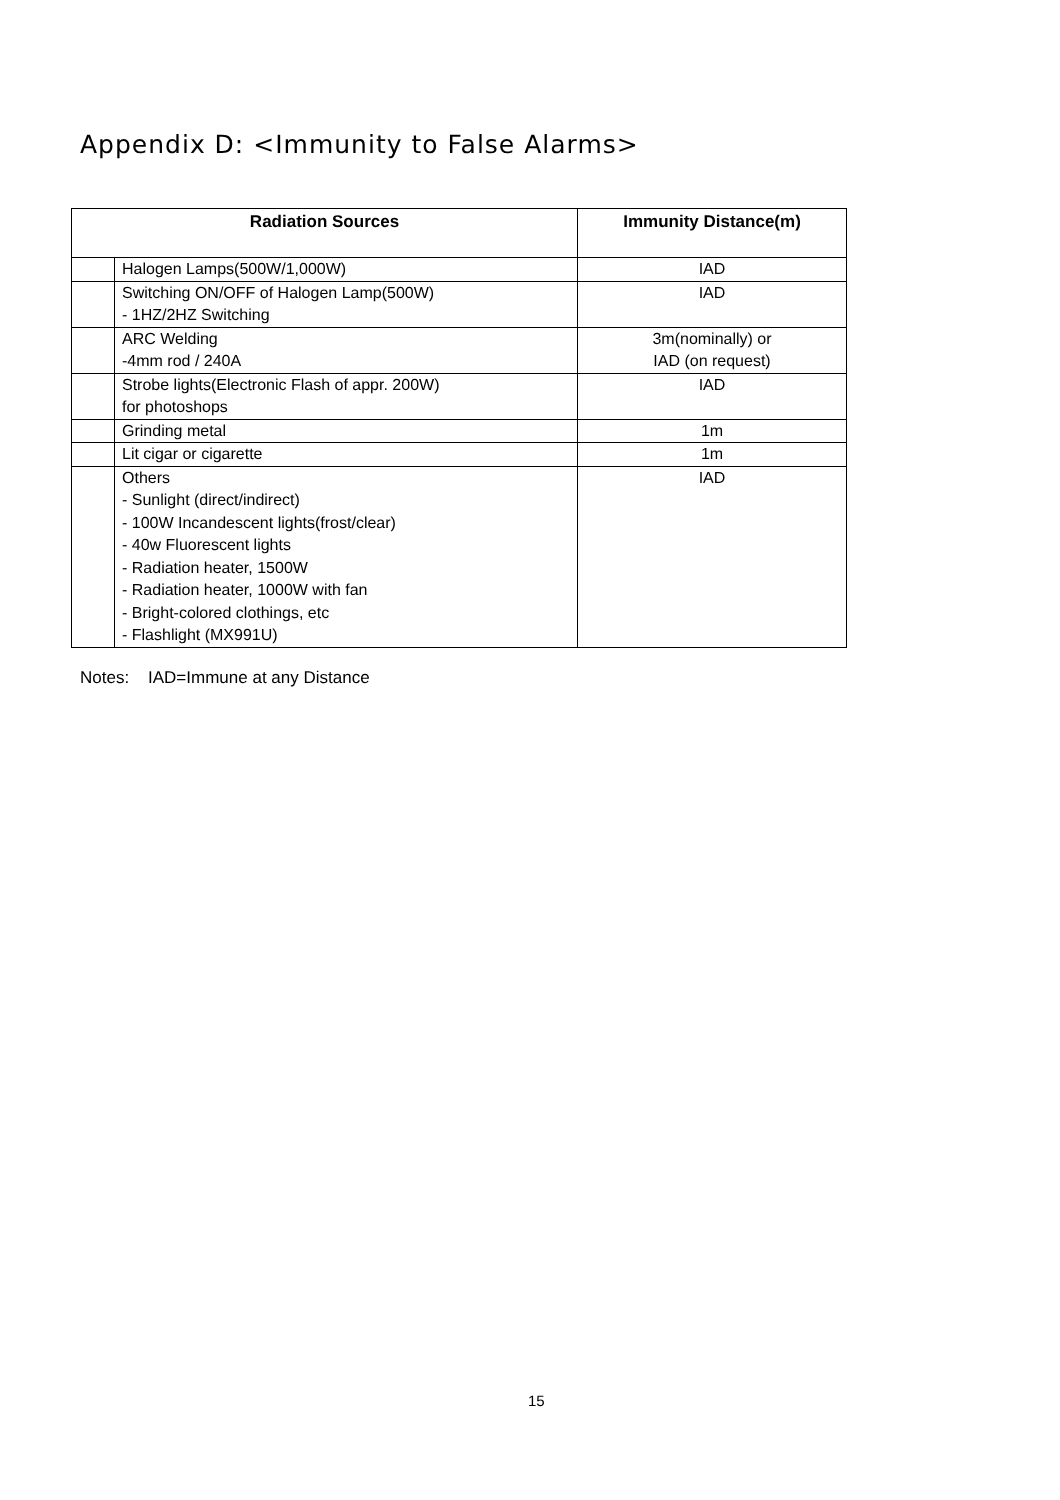Appendix D: <Immunity to False Alarms>
| Radiation Sources | | Immunity Distance(m) |
| --- | --- | --- |
| | Halogen Lamps(500W/1,000W) | IAD |
| | Switching ON/OFF of Halogen Lamp(500W) - 1HZ/2HZ Switching | IAD |
| | ARC Welding -4mm rod / 240A | 3m(nominally) or IAD (on request) |
| | Strobe lights(Electronic Flash of appr. 200W) for photoshops | IAD |
| | Grinding metal | 1m |
| | Lit cigar or cigarette | 1m |
| | Others - Sunlight (direct/indirect) - 100W Incandescent lights(frost/clear) - 40w Fluorescent lights - Radiation heater, 1500W - Radiation heater, 1000W with fan - Bright-colored clothings, etc - Flashlight (MX991U) | IAD |
Notes: IAD=Immune at any Distance
15